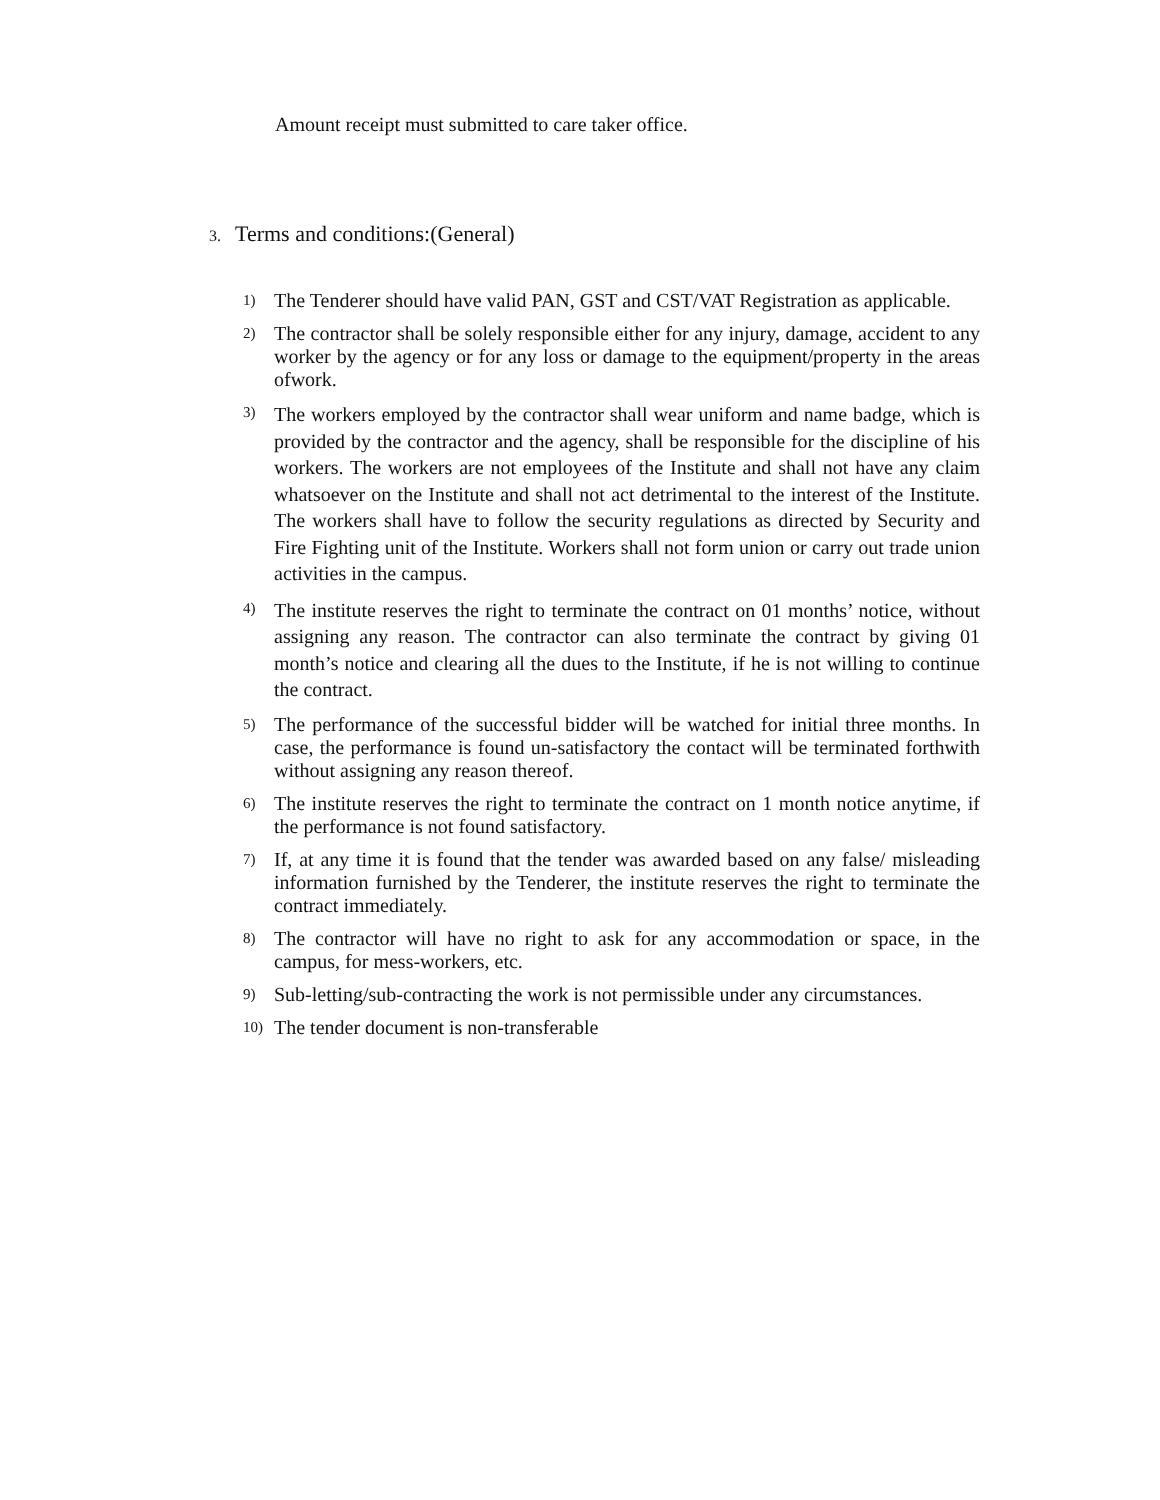Amount receipt must submitted to care taker office.
3. Terms and conditions:(General)
1) The Tenderer should have valid PAN, GST and CST/VAT Registration as applicable.
2) The contractor shall be solely responsible either for any injury, damage, accident to any worker by the agency or for any loss or damage to the equipment/property in the areas ofwork.
3) The workers employed by the contractor shall wear uniform and name badge, which is provided by the contractor and the agency, shall be responsible for the discipline of his workers. The workers are not employees of the Institute and shall not have any claim whatsoever on the Institute and shall not act detrimental to the interest of the Institute. The workers shall have to follow the security regulations as directed by Security and Fire Fighting unit of the Institute. Workers shall not form union or carry out trade union activities in the campus.
4) The institute reserves the right to terminate the contract on 01 months’ notice, without assigning any reason. The contractor can also terminate the contract by giving 01 month’s notice and clearing all the dues to the Institute, if he is not willing to continue the contract.
5) The performance of the successful bidder will be watched for initial three months. In case, the performance is found un-satisfactory the contact will be terminated forthwith without assigning any reason thereof.
6) The institute reserves the right to terminate the contract on 1 month notice anytime, if the performance is not found satisfactory.
7) If, at any time it is found that the tender was awarded based on any false/ misleading information furnished by the Tenderer, the institute reserves the right to terminate the contract immediately.
8) The contractor will have no right to ask for any accommodation or space, in the campus, for mess-workers, etc.
9) Sub-letting/sub-contracting the work is not permissible under any circumstances.
10) The tender document is non-transferable